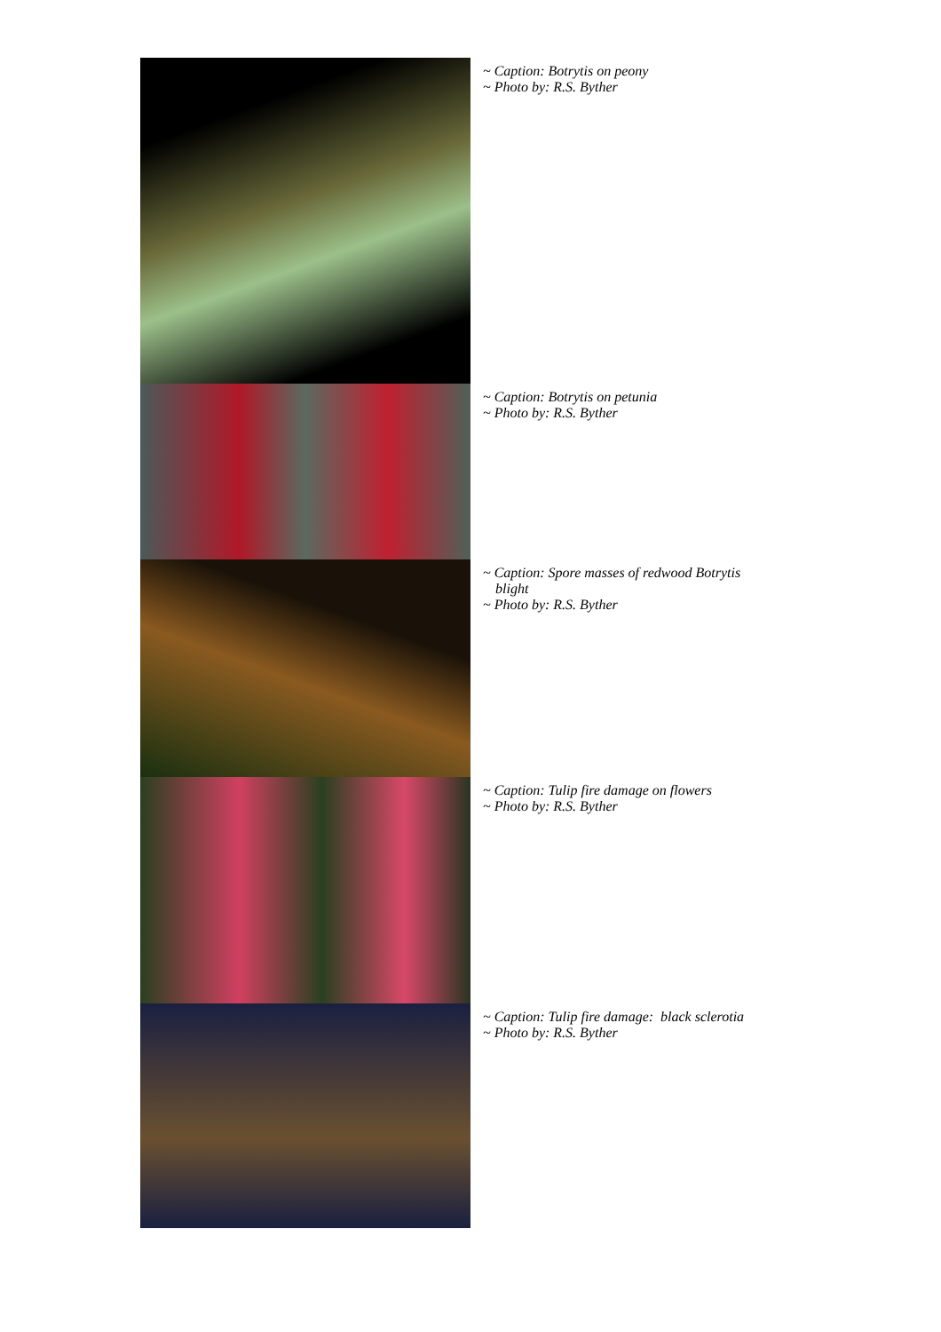~ Caption: Botrytis on peony
~ Photo by: R.S. Byther
~ Caption: Botrytis on petunia
~ Photo by: R.S. Byther
~ Caption: Spore masses of redwood Botrytis blight
~ Photo by: R.S. Byther
~ Caption: Tulip fire damage on flowers
~ Photo by: R.S. Byther
~ Caption: Tulip fire damage: black sclerotia
~ Photo by: R.S. Byther